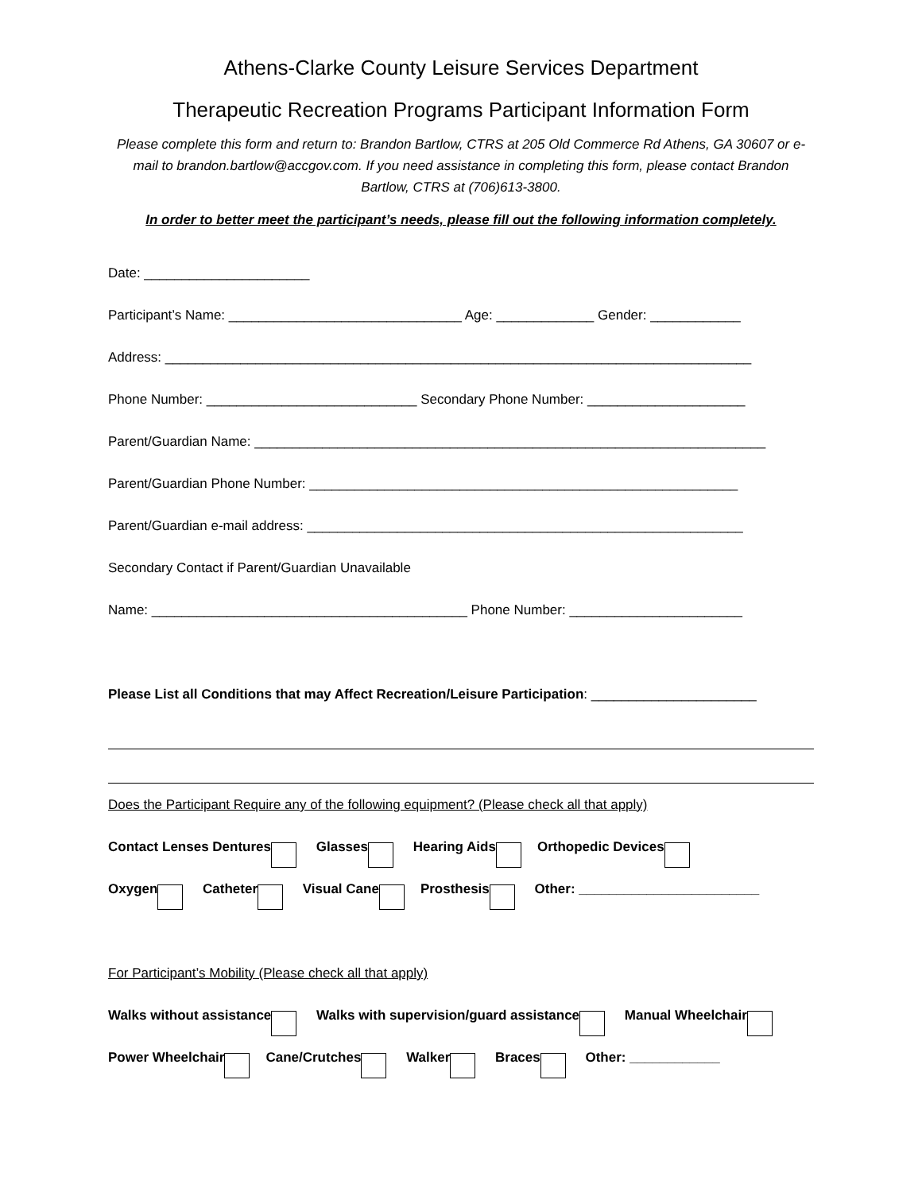Athens-Clarke County Leisure Services Department
Therapeutic Recreation Programs Participant Information Form
Please complete this form and return to: Brandon Bartlow, CTRS at 205 Old Commerce Rd Athens, GA 30607 or e-mail to brandon.bartlow@accgov.com. If you need assistance in completing this form, please contact Brandon Bartlow, CTRS at (706)613-3800.
In order to better meet the participant’s needs, please fill out the following information completely.
Date: ______________________
Participant’s Name: _______________________________ Age: _____________ Gender: ____________
Address: ______________________________________________________________________________
Phone Number: ____________________________ Secondary Phone Number: _____________________
Parent/Guardian Name: ____________________________________________________________________
Parent/Guardian Phone Number: _________________________________________________________
Parent/Guardian e-mail address: __________________________________________________________
Secondary Contact if Parent/Guardian Unavailable
Name: __________________________________________ Phone Number: _______________________
Please List all Conditions that may Affect Recreation/Leisure Participation: ______________________
Does the Participant Require any of the following equipment? (Please check all that apply)
Contact Lenses Dentures Glasses Hearing Aids Orthopedic Devices
Oxygen Catheter Visual Cane Prosthesis Other: ________________________
For Participant’s Mobility (Please check all that apply)
Walks without assistance Walks with supervision/guard assistance Manual Wheelchair
Power Wheelchair Cane/Crutches Walker Braces Other: ____________